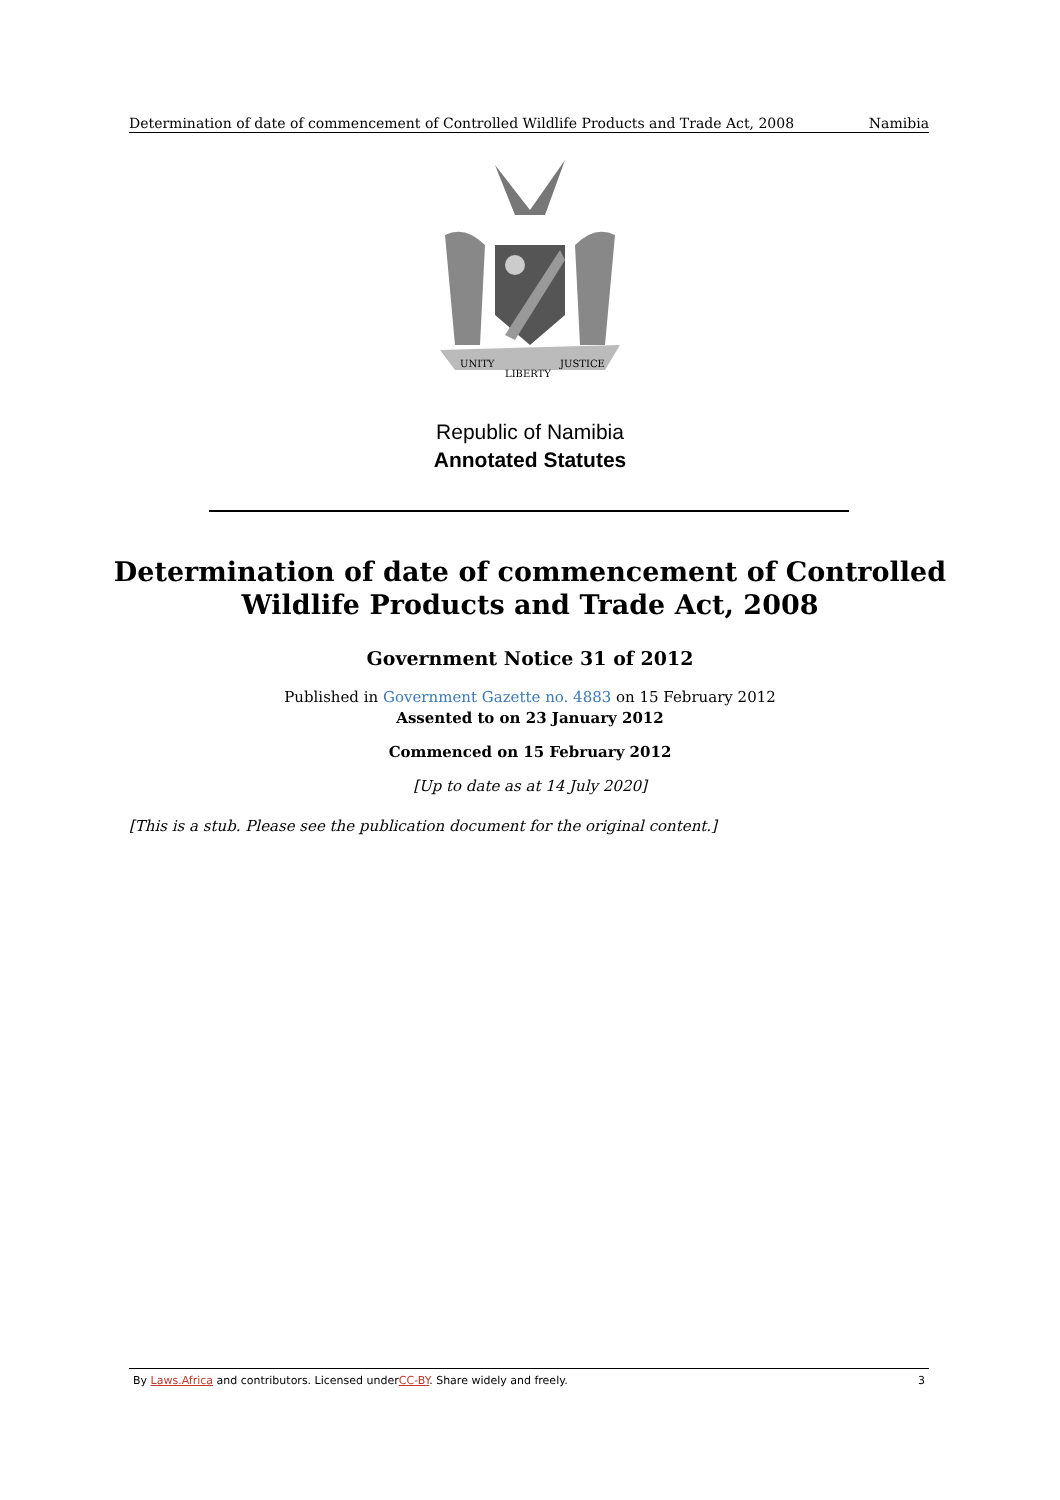Determination of date of commencement of Controlled Wildlife Products and Trade Act, 2008 Namibia
UNITY
LIBERTY
JUSTICE
Republic of Namibia
Annotated Statutes
Determination of date of commencement of Controlled
Wildlife Products and Trade Act, 2008
Government Notice 31 of 2012
Published in Government Gazette no. 4883 on 15 February 2012
Assented to on 23 January 2012
Commenced on 15 February 2012
[Up to date as at 14 July 2020]
[This is a stub. Please see the publication document for the original content.]
By Laws.Africa and contributors. Licensed underCC-BY. Share widely and freely. 3